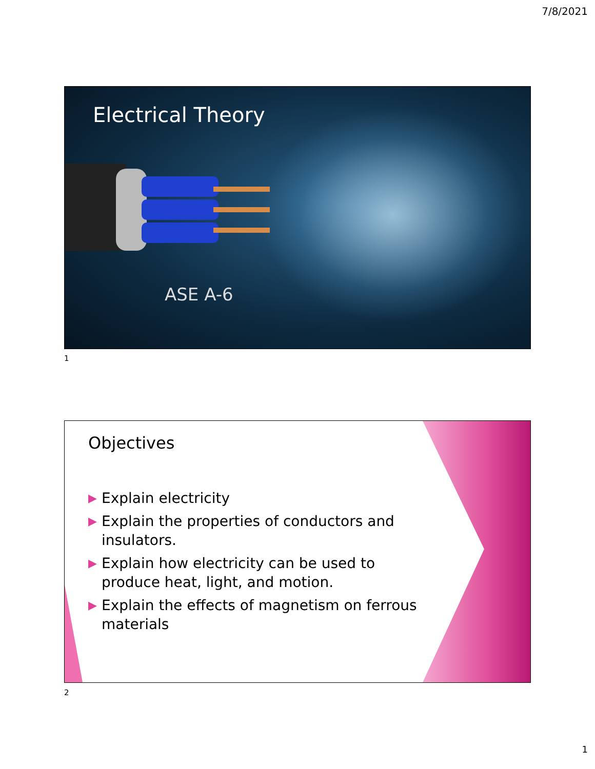7/8/2021
Electrical Theory
ASE A-6
1
Objectives
▶ Explain electricity
▶ Explain the properties of conductors and insulators.
▶ Explain how electricity can be used to produce heat, light, and motion.
▶ Explain the effects of magnetism on ferrous materials
2
1